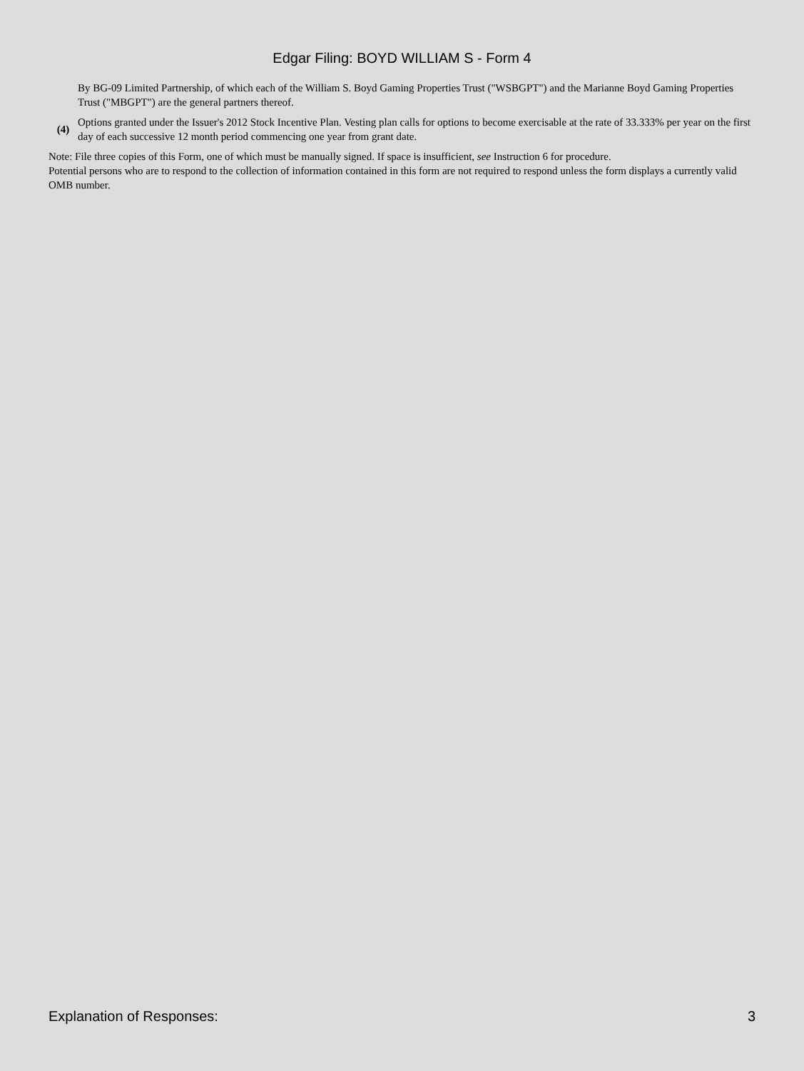Edgar Filing: BOYD WILLIAM S - Form 4
By BG-09 Limited Partnership, of which each of the William S. Boyd Gaming Properties Trust ("WSBGPT") and the Marianne Boyd Gaming Properties Trust ("MBGPT") are the general partners thereof.
(4) Options granted under the Issuer's 2012 Stock Incentive Plan. Vesting plan calls for options to become exercisable at the rate of 33.333% per year on the first day of each successive 12 month period commencing one year from grant date.
Note: File three copies of this Form, one of which must be manually signed. If space is insufficient, see Instruction 6 for procedure.
Potential persons who are to respond to the collection of information contained in this form are not required to respond unless the form displays a currently valid OMB number.
Explanation of Responses: 3